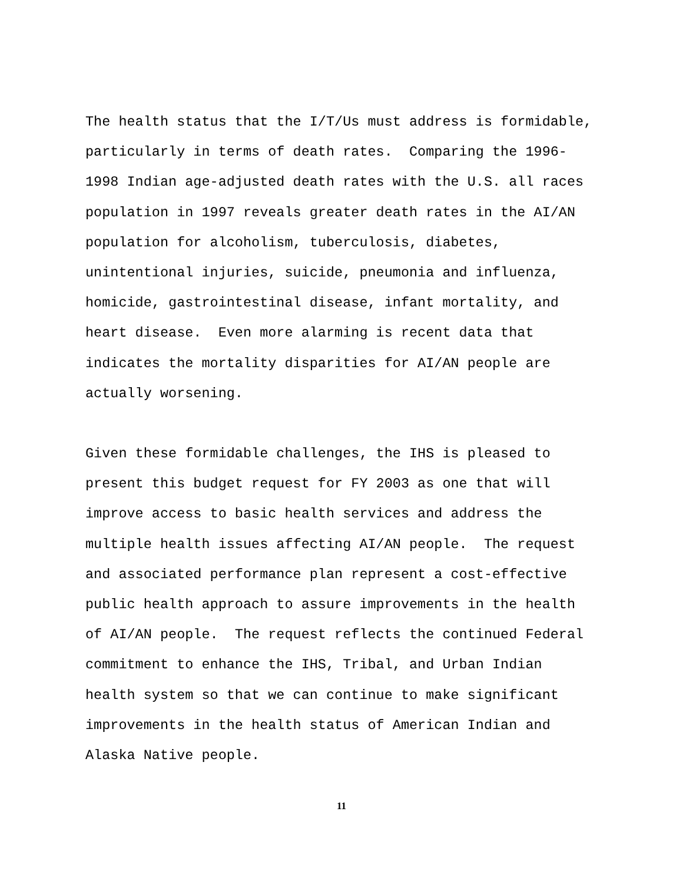The health status that the I/T/Us must address is formidable, particularly in terms of death rates. Comparing the 1996- 1998 Indian age-adjusted death rates with the U.S. all races population in 1997 reveals greater death rates in the AI/AN population for alcoholism, tuberculosis, diabetes, unintentional injuries, suicide, pneumonia and influenza, homicide, gastrointestinal disease, infant mortality, and heart disease. Even more alarming is recent data that indicates the mortality disparities for AI/AN people are actually worsening.
Given these formidable challenges, the IHS is pleased to present this budget request for FY 2003 as one that will improve access to basic health services and address the multiple health issues affecting AI/AN people. The request and associated performance plan represent a cost-effective public health approach to assure improvements in the health of AI/AN people. The request reflects the continued Federal commitment to enhance the IHS, Tribal, and Urban Indian health system so that we can continue to make significant improvements in the health status of American Indian and Alaska Native people.
11